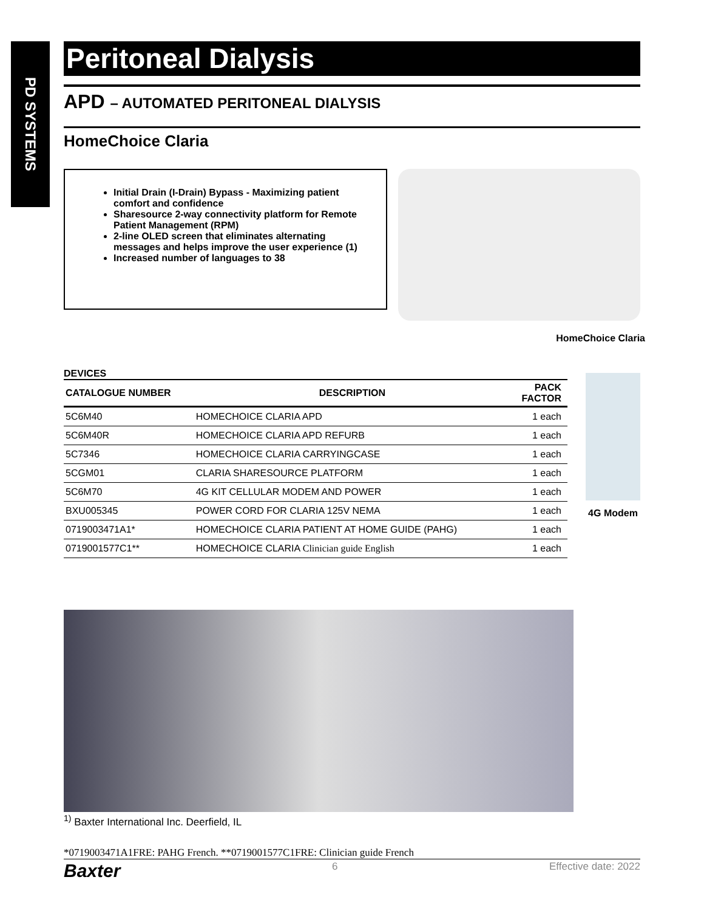PD SYSTEMS
Peritoneal Dialysis
APD – AUTOMATED PERITONEAL DIALYSIS
HomeChoice Claria
Initial Drain (I-Drain) Bypass - Maximizing patient comfort and confidence
Sharesource 2-way connectivity platform for Remote Patient Management (RPM)
2-line OLED screen that eliminates alternating messages and helps improve the user experience (1)
Increased number of languages to 38
HomeChoice Claria
DEVICES
| CATALOGUE NUMBER | DESCRIPTION | PACK FACTOR |
| --- | --- | --- |
| 5C6M40 | HOMECHOICE CLARIA APD | 1 each |
| 5C6M40R | HOMECHOICE CLARIA APD REFURB | 1 each |
| 5C7346 | HOMECHOICE CLARIA CARRYINGCASE | 1 each |
| 5CGM01 | CLARIA SHARESOURCE PLATFORM | 1 each |
| 5C6M70 | 4G KIT CELLULAR MODEM AND POWER | 1 each |
| BXU005345 | POWER CORD FOR CLARIA 125V NEMA | 1 each |
| 0719003471A1* | HOMECHOICE CLARIA PATIENT AT HOME GUIDE (PAHG) | 1 each |
| 0719001577C1** | HOMECHOICE CLARIA Clinician guide English | 1 each |
4G Modem
<sup>1)</sup> Baxter International Inc. Deerfield, IL
*0719003471A1FRE: PAHG French. **0719001577C1FRE: Clinician guide French
Baxter 6 Effective date: 2022